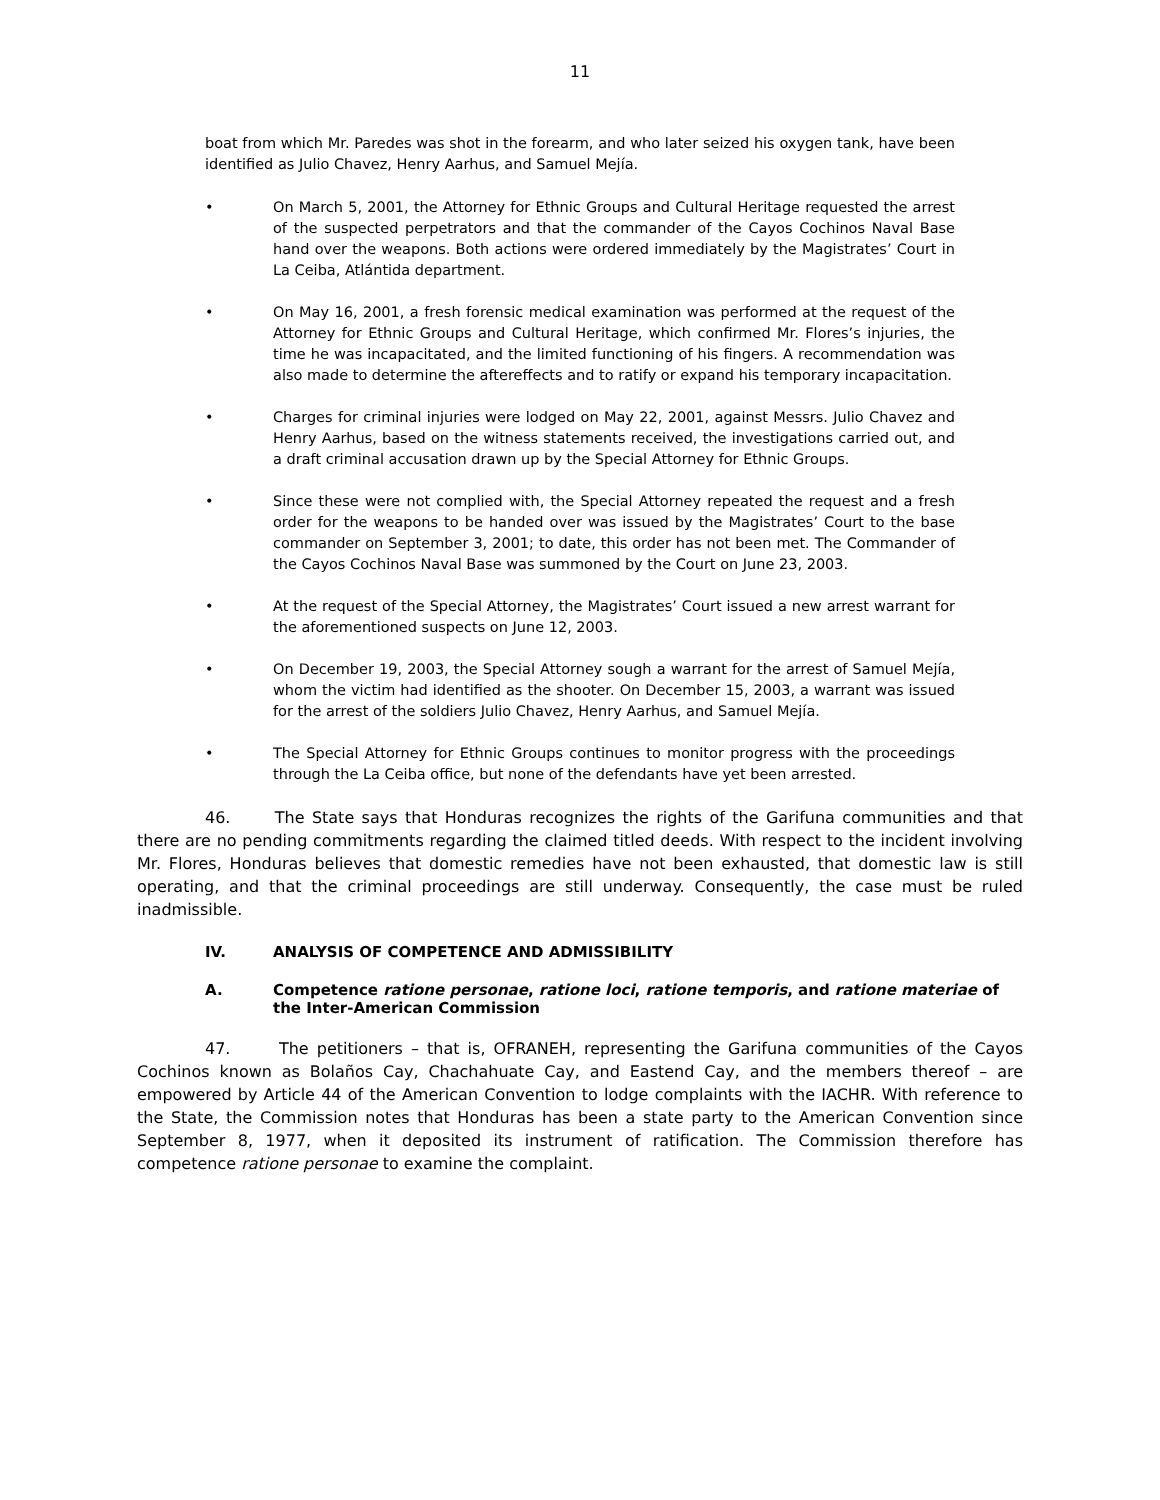11
boat from which Mr. Paredes was shot in the forearm, and who later seized his oxygen tank, have been identified as Julio Chavez, Henry Aarhus, and Samuel Mejía.
• On March 5, 2001, the Attorney for Ethnic Groups and Cultural Heritage requested the arrest of the suspected perpetrators and that the commander of the Cayos Cochinos Naval Base hand over the weapons. Both actions were ordered immediately by the Magistrates’ Court in La Ceiba, Atlántida department.
• On May 16, 2001, a fresh forensic medical examination was performed at the request of the Attorney for Ethnic Groups and Cultural Heritage, which confirmed Mr. Flores’s injuries, the time he was incapacitated, and the limited functioning of his fingers. A recommendation was also made to determine the aftereffects and to ratify or expand his temporary incapacitation.
• Charges for criminal injuries were lodged on May 22, 2001, against Messrs. Julio Chavez and Henry Aarhus, based on the witness statements received, the investigations carried out, and a draft criminal accusation drawn up by the Special Attorney for Ethnic Groups.
• Since these were not complied with, the Special Attorney repeated the request and a fresh order for the weapons to be handed over was issued by the Magistrates’ Court to the base commander on September 3, 2001; to date, this order has not been met. The Commander of the Cayos Cochinos Naval Base was summoned by the Court on June 23, 2003.
• At the request of the Special Attorney, the Magistrates’ Court issued a new arrest warrant for the aforementioned suspects on June 12, 2003.
• On December 19, 2003, the Special Attorney sough a warrant for the arrest of Samuel Mejía, whom the victim had identified as the shooter. On December 15, 2003, a warrant was issued for the arrest of the soldiers Julio Chavez, Henry Aarhus, and Samuel Mejía.
• The Special Attorney for Ethnic Groups continues to monitor progress with the proceedings through the La Ceiba office, but none of the defendants have yet been arrested.
46. The State says that Honduras recognizes the rights of the Garifuna communities and that there are no pending commitments regarding the claimed titled deeds. With respect to the incident involving Mr. Flores, Honduras believes that domestic remedies have not been exhausted, that domestic law is still operating, and that the criminal proceedings are still underway. Consequently, the case must be ruled inadmissible.
IV. ANALYSIS OF COMPETENCE AND ADMISSIBILITY
A. Competence ratione personae, ratione loci, ratione temporis, and ratione materiae of the Inter-American Commission
47. The petitioners – that is, OFRANEH, representing the Garifuna communities of the Cayos Cochinos known as Bolaños Cay, Chachahuate Cay, and Eastend Cay, and the members thereof – are empowered by Article 44 of the American Convention to lodge complaints with the IACHR. With reference to the State, the Commission notes that Honduras has been a state party to the American Convention since September 8, 1977, when it deposited its instrument of ratification. The Commission therefore has competence ratione personae to examine the complaint.